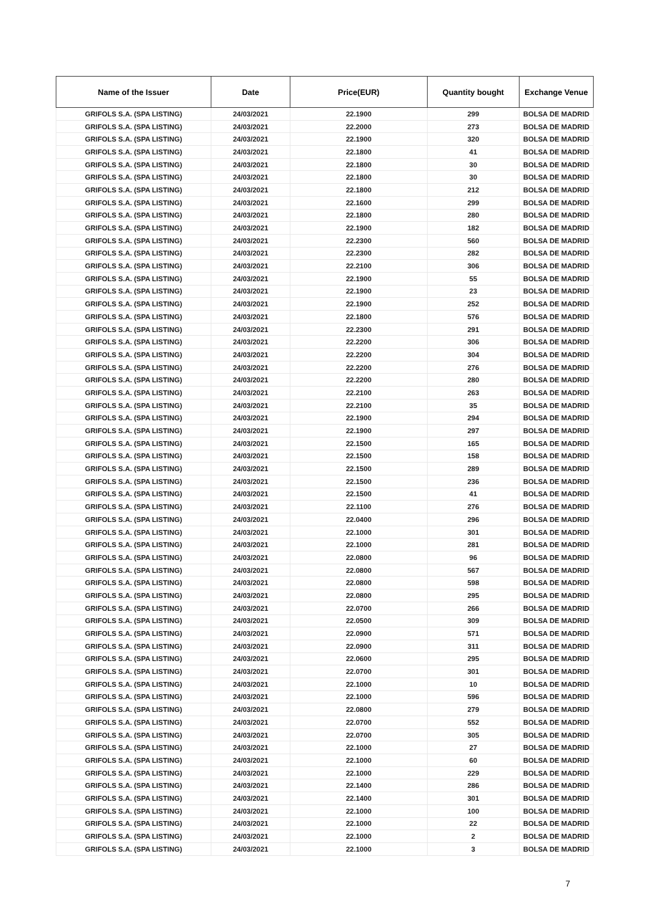| Name of the Issuer | Date | Price(EUR) | Quantity bought | Exchange Venue |
| --- | --- | --- | --- | --- |
| GRIFOLS S.A. (SPA LISTING) | 24/03/2021 | 22.1900 | 299 | BOLSA DE MADRID |
| GRIFOLS S.A. (SPA LISTING) | 24/03/2021 | 22.2000 | 273 | BOLSA DE MADRID |
| GRIFOLS S.A. (SPA LISTING) | 24/03/2021 | 22.1900 | 320 | BOLSA DE MADRID |
| GRIFOLS S.A. (SPA LISTING) | 24/03/2021 | 22.1800 | 41 | BOLSA DE MADRID |
| GRIFOLS S.A. (SPA LISTING) | 24/03/2021 | 22.1800 | 30 | BOLSA DE MADRID |
| GRIFOLS S.A. (SPA LISTING) | 24/03/2021 | 22.1800 | 30 | BOLSA DE MADRID |
| GRIFOLS S.A. (SPA LISTING) | 24/03/2021 | 22.1800 | 212 | BOLSA DE MADRID |
| GRIFOLS S.A. (SPA LISTING) | 24/03/2021 | 22.1600 | 299 | BOLSA DE MADRID |
| GRIFOLS S.A. (SPA LISTING) | 24/03/2021 | 22.1800 | 280 | BOLSA DE MADRID |
| GRIFOLS S.A. (SPA LISTING) | 24/03/2021 | 22.1900 | 182 | BOLSA DE MADRID |
| GRIFOLS S.A. (SPA LISTING) | 24/03/2021 | 22.2300 | 560 | BOLSA DE MADRID |
| GRIFOLS S.A. (SPA LISTING) | 24/03/2021 | 22.2300 | 282 | BOLSA DE MADRID |
| GRIFOLS S.A. (SPA LISTING) | 24/03/2021 | 22.2100 | 306 | BOLSA DE MADRID |
| GRIFOLS S.A. (SPA LISTING) | 24/03/2021 | 22.1900 | 55 | BOLSA DE MADRID |
| GRIFOLS S.A. (SPA LISTING) | 24/03/2021 | 22.1900 | 23 | BOLSA DE MADRID |
| GRIFOLS S.A. (SPA LISTING) | 24/03/2021 | 22.1900 | 252 | BOLSA DE MADRID |
| GRIFOLS S.A. (SPA LISTING) | 24/03/2021 | 22.1800 | 576 | BOLSA DE MADRID |
| GRIFOLS S.A. (SPA LISTING) | 24/03/2021 | 22.2300 | 291 | BOLSA DE MADRID |
| GRIFOLS S.A. (SPA LISTING) | 24/03/2021 | 22.2200 | 306 | BOLSA DE MADRID |
| GRIFOLS S.A. (SPA LISTING) | 24/03/2021 | 22.2200 | 304 | BOLSA DE MADRID |
| GRIFOLS S.A. (SPA LISTING) | 24/03/2021 | 22.2200 | 276 | BOLSA DE MADRID |
| GRIFOLS S.A. (SPA LISTING) | 24/03/2021 | 22.2200 | 280 | BOLSA DE MADRID |
| GRIFOLS S.A. (SPA LISTING) | 24/03/2021 | 22.2100 | 263 | BOLSA DE MADRID |
| GRIFOLS S.A. (SPA LISTING) | 24/03/2021 | 22.2100 | 35 | BOLSA DE MADRID |
| GRIFOLS S.A. (SPA LISTING) | 24/03/2021 | 22.1900 | 294 | BOLSA DE MADRID |
| GRIFOLS S.A. (SPA LISTING) | 24/03/2021 | 22.1900 | 297 | BOLSA DE MADRID |
| GRIFOLS S.A. (SPA LISTING) | 24/03/2021 | 22.1500 | 165 | BOLSA DE MADRID |
| GRIFOLS S.A. (SPA LISTING) | 24/03/2021 | 22.1500 | 158 | BOLSA DE MADRID |
| GRIFOLS S.A. (SPA LISTING) | 24/03/2021 | 22.1500 | 289 | BOLSA DE MADRID |
| GRIFOLS S.A. (SPA LISTING) | 24/03/2021 | 22.1500 | 236 | BOLSA DE MADRID |
| GRIFOLS S.A. (SPA LISTING) | 24/03/2021 | 22.1500 | 41 | BOLSA DE MADRID |
| GRIFOLS S.A. (SPA LISTING) | 24/03/2021 | 22.1100 | 276 | BOLSA DE MADRID |
| GRIFOLS S.A. (SPA LISTING) | 24/03/2021 | 22.0400 | 296 | BOLSA DE MADRID |
| GRIFOLS S.A. (SPA LISTING) | 24/03/2021 | 22.1000 | 301 | BOLSA DE MADRID |
| GRIFOLS S.A. (SPA LISTING) | 24/03/2021 | 22.1000 | 281 | BOLSA DE MADRID |
| GRIFOLS S.A. (SPA LISTING) | 24/03/2021 | 22.0800 | 96 | BOLSA DE MADRID |
| GRIFOLS S.A. (SPA LISTING) | 24/03/2021 | 22.0800 | 567 | BOLSA DE MADRID |
| GRIFOLS S.A. (SPA LISTING) | 24/03/2021 | 22.0800 | 598 | BOLSA DE MADRID |
| GRIFOLS S.A. (SPA LISTING) | 24/03/2021 | 22.0800 | 295 | BOLSA DE MADRID |
| GRIFOLS S.A. (SPA LISTING) | 24/03/2021 | 22.0700 | 266 | BOLSA DE MADRID |
| GRIFOLS S.A. (SPA LISTING) | 24/03/2021 | 22.0500 | 309 | BOLSA DE MADRID |
| GRIFOLS S.A. (SPA LISTING) | 24/03/2021 | 22.0900 | 571 | BOLSA DE MADRID |
| GRIFOLS S.A. (SPA LISTING) | 24/03/2021 | 22.0900 | 311 | BOLSA DE MADRID |
| GRIFOLS S.A. (SPA LISTING) | 24/03/2021 | 22.0600 | 295 | BOLSA DE MADRID |
| GRIFOLS S.A. (SPA LISTING) | 24/03/2021 | 22.0700 | 301 | BOLSA DE MADRID |
| GRIFOLS S.A. (SPA LISTING) | 24/03/2021 | 22.1000 | 10 | BOLSA DE MADRID |
| GRIFOLS S.A. (SPA LISTING) | 24/03/2021 | 22.1000 | 596 | BOLSA DE MADRID |
| GRIFOLS S.A. (SPA LISTING) | 24/03/2021 | 22.0800 | 279 | BOLSA DE MADRID |
| GRIFOLS S.A. (SPA LISTING) | 24/03/2021 | 22.0700 | 552 | BOLSA DE MADRID |
| GRIFOLS S.A. (SPA LISTING) | 24/03/2021 | 22.0700 | 305 | BOLSA DE MADRID |
| GRIFOLS S.A. (SPA LISTING) | 24/03/2021 | 22.1000 | 27 | BOLSA DE MADRID |
| GRIFOLS S.A. (SPA LISTING) | 24/03/2021 | 22.1000 | 60 | BOLSA DE MADRID |
| GRIFOLS S.A. (SPA LISTING) | 24/03/2021 | 22.1000 | 229 | BOLSA DE MADRID |
| GRIFOLS S.A. (SPA LISTING) | 24/03/2021 | 22.1400 | 286 | BOLSA DE MADRID |
| GRIFOLS S.A. (SPA LISTING) | 24/03/2021 | 22.1400 | 301 | BOLSA DE MADRID |
| GRIFOLS S.A. (SPA LISTING) | 24/03/2021 | 22.1000 | 100 | BOLSA DE MADRID |
| GRIFOLS S.A. (SPA LISTING) | 24/03/2021 | 22.1000 | 22 | BOLSA DE MADRID |
| GRIFOLS S.A. (SPA LISTING) | 24/03/2021 | 22.1000 | 2 | BOLSA DE MADRID |
| GRIFOLS S.A. (SPA LISTING) | 24/03/2021 | 22.1000 | 3 | BOLSA DE MADRID |
7